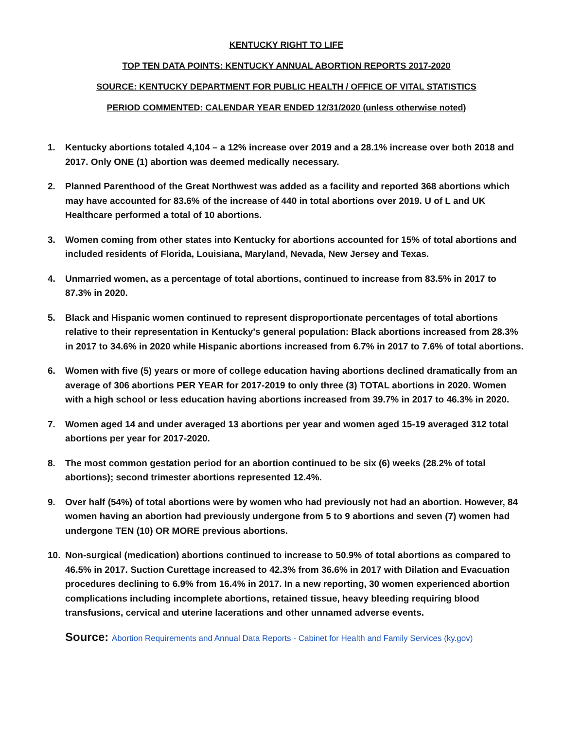KENTUCKY RIGHT TO LIFE
TOP TEN DATA POINTS: KENTUCKY ANNUAL ABORTION REPORTS 2017-2020
SOURCE: KENTUCKY DEPARTMENT FOR PUBLIC HEALTH / OFFICE OF VITAL STATISTICS
PERIOD COMMENTED: CALENDAR YEAR ENDED 12/31/2020 (unless otherwise noted)
1. Kentucky abortions totaled 4,104 – a 12% increase over 2019 and a 28.1% increase over both 2018 and 2017. Only ONE (1) abortion was deemed medically necessary.
2. Planned Parenthood of the Great Northwest was added as a facility and reported 368 abortions which may have accounted for 83.6% of the increase of 440 in total abortions over 2019. U of L and UK Healthcare performed a total of 10 abortions.
3. Women coming from other states into Kentucky for abortions accounted for 15% of total abortions and included residents of Florida, Louisiana, Maryland, Nevada, New Jersey and Texas.
4. Unmarried women, as a percentage of total abortions, continued to increase from 83.5% in 2017 to 87.3% in 2020.
5. Black and Hispanic women continued to represent disproportionate percentages of total abortions relative to their representation in Kentucky's general population: Black abortions increased from 28.3% in 2017 to 34.6% in 2020 while Hispanic abortions increased from 6.7% in 2017 to 7.6% of total abortions.
6. Women with five (5) years or more of college education having abortions declined dramatically from an average of 306 abortions PER YEAR for 2017-2019 to only three (3) TOTAL abortions in 2020. Women with a high school or less education having abortions increased from 39.7% in 2017 to 46.3% in 2020.
7. Women aged 14 and under averaged 13 abortions per year and women aged 15-19 averaged 312 total abortions per year for 2017-2020.
8. The most common gestation period for an abortion continued to be six (6) weeks (28.2% of total abortions); second trimester abortions represented 12.4%.
9. Over half (54%) of total abortions were by women who had previously not had an abortion. However, 84 women having an abortion had previously undergone from 5 to 9 abortions and seven (7) women had undergone TEN (10) OR MORE previous abortions.
10. Non-surgical (medication) abortions continued to increase to 50.9% of total abortions as compared to 46.5% in 2017. Suction Curettage increased to 42.3% from 36.6% in 2017 with Dilation and Evacuation procedures declining to 6.9% from 16.4% in 2017. In a new reporting, 30 women experienced abortion complications including incomplete abortions, retained tissue, heavy bleeding requiring blood transfusions, cervical and uterine lacerations and other unnamed adverse events.
Source: Abortion Requirements and Annual Data Reports - Cabinet for Health and Family Services (ky.gov)